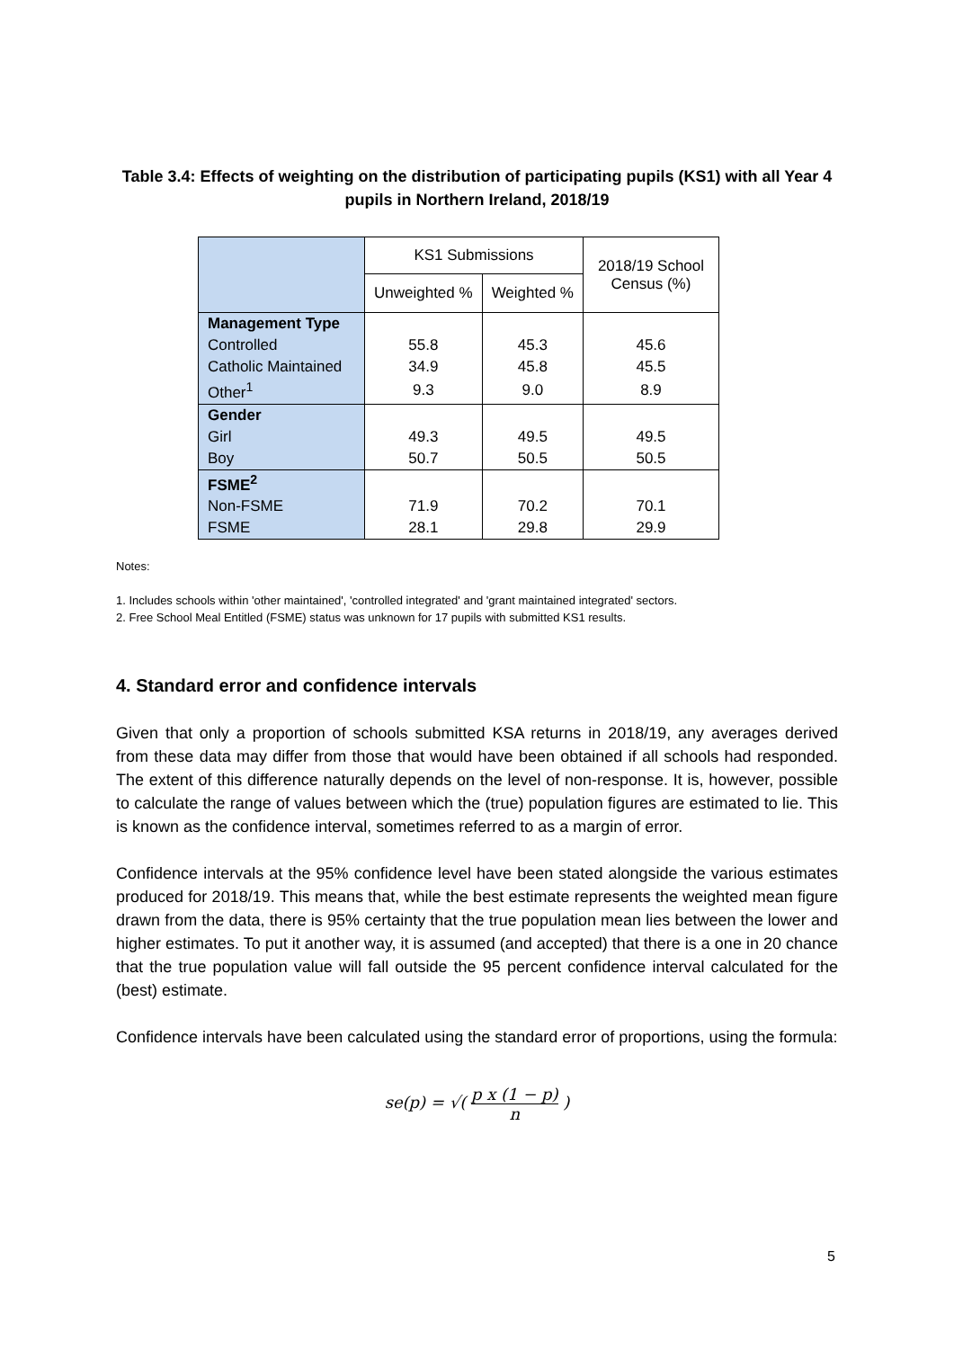Table 3.4: Effects of weighting on the distribution of participating pupils (KS1) with all Year 4 pupils in Northern Ireland, 2018/19
| | KS1 Submissions | | 2018/19 School Census (%) |
| --- | --- | --- | --- |
| | Unweighted % | Weighted % | |
| Management Type | | | |
| Controlled | 55.8 | 45.3 | 45.6 |
| Catholic Maintained | 34.9 | 45.8 | 45.5 |
| Other<sup>1</sup> | 9.3 | 9.0 | 8.9 |
| Gender | | | |
| Girl | 49.3 | 49.5 | 49.5 |
| Boy | 50.7 | 50.5 | 50.5 |
| FSME<sup>2</sup> | | | |
| Non-FSME | 71.9 | 70.2 | 70.1 |
| FSME | 28.1 | 29.8 | 29.9 |
Notes:
1. Includes schools within 'other maintained', 'controlled integrated' and 'grant maintained integrated' sectors.
2. Free School Meal Entitled (FSME) status was unknown for 17 pupils with submitted KS1 results.
4. Standard error and confidence intervals
Given that only a proportion of schools submitted KSA returns in 2018/19, any averages derived from these data may differ from those that would have been obtained if all schools had responded. The extent of this difference naturally depends on the level of non-response. It is, however, possible to calculate the range of values between which the (true) population figures are estimated to lie. This is known as the confidence interval, sometimes referred to as a margin of error.
Confidence intervals at the 95% confidence level have been stated alongside the various estimates produced for 2018/19. This means that, while the best estimate represents the weighted mean figure drawn from the data, there is 95% certainty that the true population mean lies between the lower and higher estimates. To put it another way, it is assumed (and accepted) that there is a one in 20 chance that the true population value will fall outside the 95 percent confidence interval calculated for the (best) estimate.
Confidence intervals have been calculated using the standard error of proportions, using the formula:
se(p) = √( p x (1 − p) n )
5